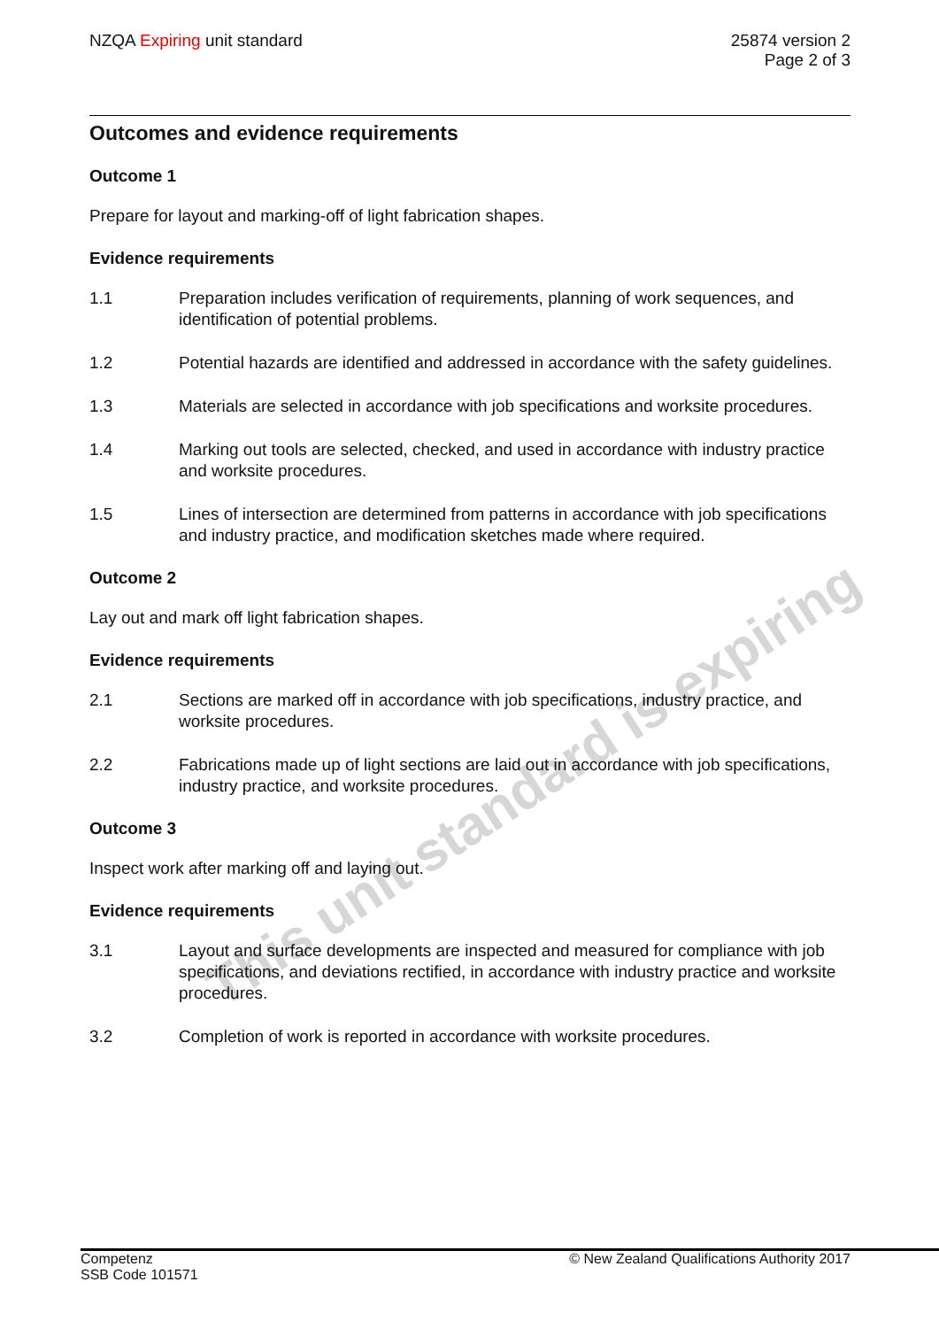NZQA Expiring unit standard 25874 version 2
Page 2 of 3
This unit standard is expiring
Outcomes and evidence requirements
Outcome 1
Prepare for layout and marking-off of light fabrication shapes.
Evidence requirements
1.1 Preparation includes verification of requirements, planning of work sequences, and identification of potential problems.
1.2 Potential hazards are identified and addressed in accordance with the safety guidelines.
1.3 Materials are selected in accordance with job specifications and worksite procedures.
1.4 Marking out tools are selected, checked, and used in accordance with industry practice and worksite procedures.
1.5 Lines of intersection are determined from patterns in accordance with job specifications and industry practice, and modification sketches made where required.
Outcome 2
Lay out and mark off light fabrication shapes.
Evidence requirements
2.1 Sections are marked off in accordance with job specifications, industry practice, and worksite procedures.
2.2 Fabrications made up of light sections are laid out in accordance with job specifications, industry practice, and worksite procedures.
Outcome 3
Inspect work after marking off and laying out.
Evidence requirements
3.1 Layout and surface developments are inspected and measured for compliance with job specifications, and deviations rectified, in accordance with industry practice and worksite procedures.
3.2 Completion of work is reported in accordance with worksite procedures.
Competenz
SSB Code 101571
© New Zealand Qualifications Authority 2017